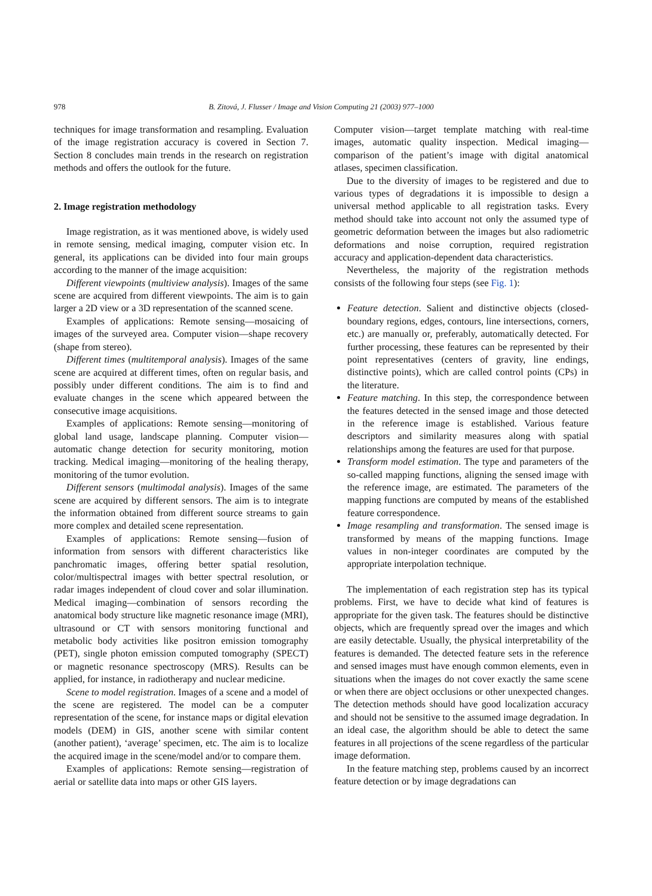978 B. Zitová, J. Flusser / Image and Vision Computing 21 (2003) 977–1000
techniques for image transformation and resampling. Evaluation of the image registration accuracy is covered in Section 7. Section 8 concludes main trends in the research on registration methods and offers the outlook for the future.
2. Image registration methodology
Image registration, as it was mentioned above, is widely used in remote sensing, medical imaging, computer vision etc. In general, its applications can be divided into four main groups according to the manner of the image acquisition:
Different viewpoints (multiview analysis). Images of the same scene are acquired from different viewpoints. The aim is to gain larger a 2D view or a 3D representation of the scanned scene.
Examples of applications: Remote sensing—mosaicing of images of the surveyed area. Computer vision—shape recovery (shape from stereo).
Different times (multitemporal analysis). Images of the same scene are acquired at different times, often on regular basis, and possibly under different conditions. The aim is to find and evaluate changes in the scene which appeared between the consecutive image acquisitions.
Examples of applications: Remote sensing—monitoring of global land usage, landscape planning. Computer vision—automatic change detection for security monitoring, motion tracking. Medical imaging—monitoring of the healing therapy, monitoring of the tumor evolution.
Different sensors (multimodal analysis). Images of the same scene are acquired by different sensors. The aim is to integrate the information obtained from different source streams to gain more complex and detailed scene representation.
Examples of applications: Remote sensing—fusion of information from sensors with different characteristics like panchromatic images, offering better spatial resolution, color/multispectral images with better spectral resolution, or radar images independent of cloud cover and solar illumination. Medical imaging—combination of sensors recording the anatomical body structure like magnetic resonance image (MRI), ultrasound or CT with sensors monitoring functional and metabolic body activities like positron emission tomography (PET), single photon emission computed tomography (SPECT) or magnetic resonance spectroscopy (MRS). Results can be applied, for instance, in radiotherapy and nuclear medicine.
Scene to model registration. Images of a scene and a model of the scene are registered. The model can be a computer representation of the scene, for instance maps or digital elevation models (DEM) in GIS, another scene with similar content (another patient), ‘average’ specimen, etc. The aim is to localize the acquired image in the scene/model and/or to compare them.
Examples of applications: Remote sensing—registration of aerial or satellite data into maps or other GIS layers.
Computer vision—target template matching with real-time images, automatic quality inspection. Medical imaging—comparison of the patient’s image with digital anatomical atlases, specimen classification.
Due to the diversity of images to be registered and due to various types of degradations it is impossible to design a universal method applicable to all registration tasks. Every method should take into account not only the assumed type of geometric deformation between the images but also radiometric deformations and noise corruption, required registration accuracy and application-dependent data characteristics.
Nevertheless, the majority of the registration methods consists of the following four steps (see Fig. 1):
Feature detection. Salient and distinctive objects (closed-boundary regions, edges, contours, line intersections, corners, etc.) are manually or, preferably, automatically detected. For further processing, these features can be represented by their point representatives (centers of gravity, line endings, distinctive points), which are called control points (CPs) in the literature.
Feature matching. In this step, the correspondence between the features detected in the sensed image and those detected in the reference image is established. Various feature descriptors and similarity measures along with spatial relationships among the features are used for that purpose.
Transform model estimation. The type and parameters of the so-called mapping functions, aligning the sensed image with the reference image, are estimated. The parameters of the mapping functions are computed by means of the established feature correspondence.
Image resampling and transformation. The sensed image is transformed by means of the mapping functions. Image values in non-integer coordinates are computed by the appropriate interpolation technique.
The implementation of each registration step has its typical problems. First, we have to decide what kind of features is appropriate for the given task. The features should be distinctive objects, which are frequently spread over the images and which are easily detectable. Usually, the physical interpretability of the features is demanded. The detected feature sets in the reference and sensed images must have enough common elements, even in situations when the images do not cover exactly the same scene or when there are object occlusions or other unexpected changes. The detection methods should have good localization accuracy and should not be sensitive to the assumed image degradation. In an ideal case, the algorithm should be able to detect the same features in all projections of the scene regardless of the particular image deformation.
In the feature matching step, problems caused by an incorrect feature detection or by image degradations can